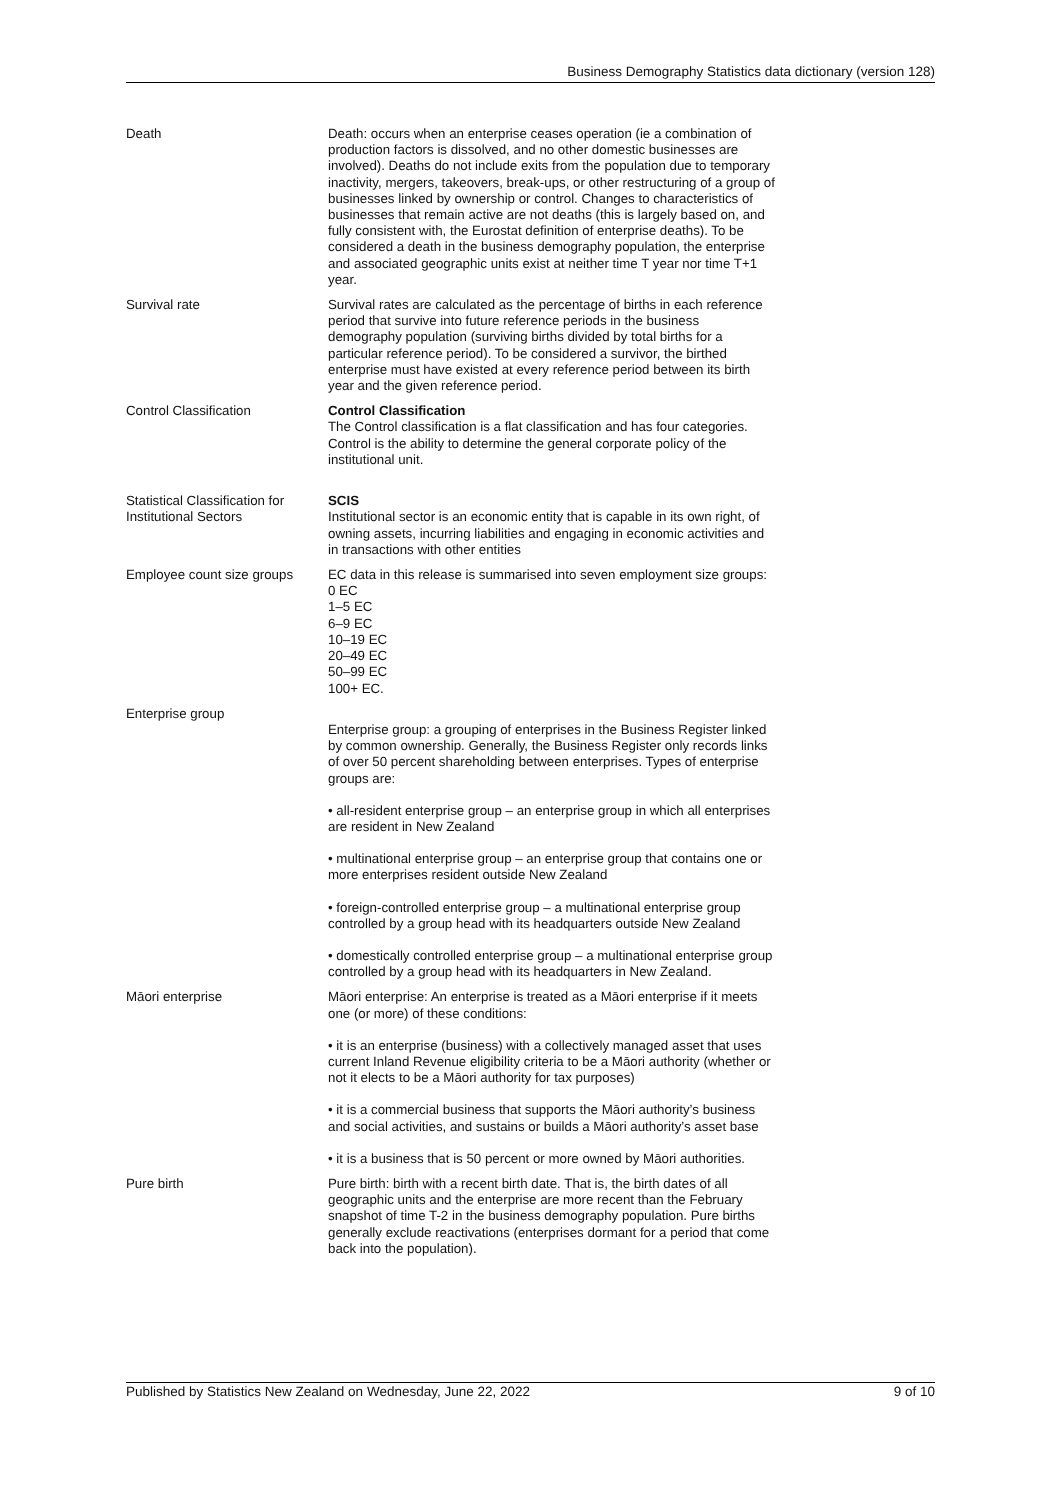Business Demography Statistics data dictionary (version 128)
| Death | Death: occurs when an enterprise ceases operation (ie a combination of production factors is dissolved, and no other domestic businesses are involved). Deaths do not include exits from the population due to temporary inactivity, mergers, takeovers, break-ups, or other restructuring of a group of businesses linked by ownership or control. Changes to characteristics of businesses that remain active are not deaths (this is largely based on, and fully consistent with, the Eurostat definition of enterprise deaths). To be considered a death in the business demography population, the enterprise and associated geographic units exist at neither time T year nor time T+1 year. |
| Survival rate | Survival rates are calculated as the percentage of births in each reference period that survive into future reference periods in the business demography population (surviving births divided by total births for a particular reference period). To be considered a survivor, the birthed enterprise must have existed at every reference period between its birth year and the given reference period. |
| Control Classification | Control Classification The Control classification is a flat classification and has four categories. Control is the ability to determine the general corporate policy of the institutional unit. |
| Statistical Classification for Institutional Sectors | SCIS Institutional sector is an economic entity that is capable in its own right, of owning assets, incurring liabilities and engaging in economic activities and in transactions with other entities |
| Employee count size groups | EC data in this release is summarised into seven employment size groups: 0 EC 1–5 EC 6–9 EC 10–19 EC 20–49 EC 50–99 EC 100+ EC. |
| Enterprise group | Enterprise group: a grouping of enterprises in the Business Register linked by common ownership. Generally, the Business Register only records links of over 50 percent shareholding between enterprises. Types of enterprise groups are: • all-resident enterprise group – an enterprise group in which all enterprises are resident in New Zealand • multinational enterprise group – an enterprise group that contains one or more enterprises resident outside New Zealand • foreign-controlled enterprise group – a multinational enterprise group controlled by a group head with its headquarters outside New Zealand • domestically controlled enterprise group – a multinational enterprise group controlled by a group head with its headquarters in New Zealand. |
| Māori enterprise | Māori enterprise: An enterprise is treated as a Māori enterprise if it meets one (or more) of these conditions: • it is an enterprise (business) with a collectively managed asset that uses current Inland Revenue eligibility criteria to be a Māori authority (whether or not it elects to be a Māori authority for tax purposes) • it is a commercial business that supports the Māori authority’s business and social activities, and sustains or builds a Māori authority’s asset base • it is a business that is 50 percent or more owned by Māori authorities. |
| Pure birth | Pure birth: birth with a recent birth date. That is, the birth dates of all geographic units and the enterprise are more recent than the February snapshot of time T-2 in the business demography population. Pure births generally exclude reactivations (enterprises dormant for a period that come back into the population). |
Published by Statistics New Zealand on Wednesday, June 22, 2022 9 of 10